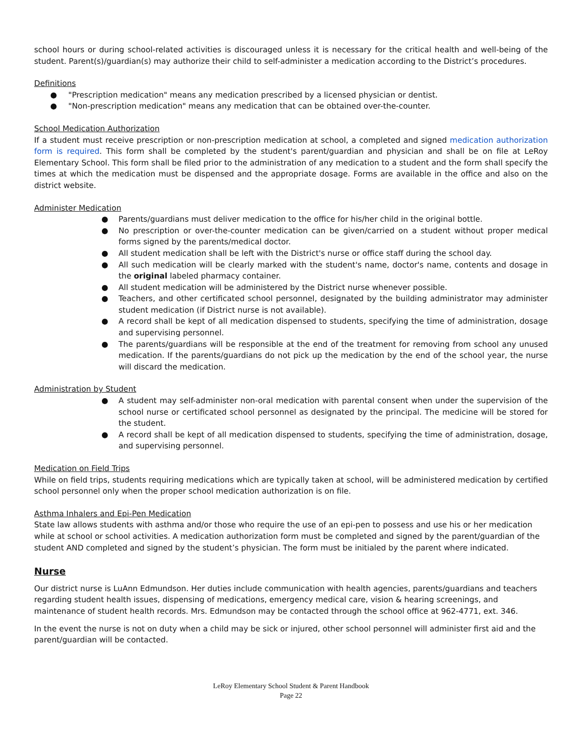school hours or during school-related activities is discouraged unless it is necessary for the critical health and well-being of the student. Parent(s)/guardian(s) may authorize their child to self-administer a medication according to the District’s procedures.
Definitions
● "Prescription medication" means any medication prescribed by a licensed physician or dentist.
● "Non-prescription medication" means any medication that can be obtained over-the-counter.
School Medication Authorization
If a student must receive prescription or non-prescription medication at school, a completed and signed medication authorization form is required. This form shall be completed by the student's parent/guardian and physician and shall be on file at LeRoy Elementary School. This form shall be filed prior to the administration of any medication to a student and the form shall specify the times at which the medication must be dispensed and the appropriate dosage. Forms are available in the office and also on the district website.
Administer Medication
● Parents/guardians must deliver medication to the office for his/her child in the original bottle.
● No prescription or over-the-counter medication can be given/carried on a student without proper medical forms signed by the parents/medical doctor.
● All student medication shall be left with the District's nurse or office staff during the school day.
● All such medication will be clearly marked with the student's name, doctor's name, contents and dosage in the original labeled pharmacy container.
● All student medication will be administered by the District nurse whenever possible.
● Teachers, and other certificated school personnel, designated by the building administrator may administer student medication (if District nurse is not available).
● A record shall be kept of all medication dispensed to students, specifying the time of administration, dosage and supervising personnel.
● The parents/guardians will be responsible at the end of the treatment for removing from school any unused medication. If the parents/guardians do not pick up the medication by the end of the school year, the nurse will discard the medication.
Administration by Student
● A student may self-administer non-oral medication with parental consent when under the supervision of the school nurse or certificated school personnel as designated by the principal. The medicine will be stored for the student.
● A record shall be kept of all medication dispensed to students, specifying the time of administration, dosage, and supervising personnel.
Medication on Field Trips
While on field trips, students requiring medications which are typically taken at school, will be administered medication by certified school personnel only when the proper school medication authorization is on file.
Asthma Inhalers and Epi-Pen Medication
State law allows students with asthma and/or those who require the use of an epi-pen to possess and use his or her medication while at school or school activities. A medication authorization form must be completed and signed by the parent/guardian of the student AND completed and signed by the student’s physician. The form must be initialed by the parent where indicated.
Nurse
Our district nurse is LuAnn Edmundson. Her duties include communication with health agencies, parents/guardians and teachers regarding student health issues, dispensing of medications, emergency medical care, vision & hearing screenings, and maintenance of student health records. Mrs. Edmundson may be contacted through the school office at 962-4771, ext. 346.
In the event the nurse is not on duty when a child may be sick or injured, other school personnel will administer first aid and the parent/guardian will be contacted.
LeRoy Elementary School Student & Parent Handbook
Page 22